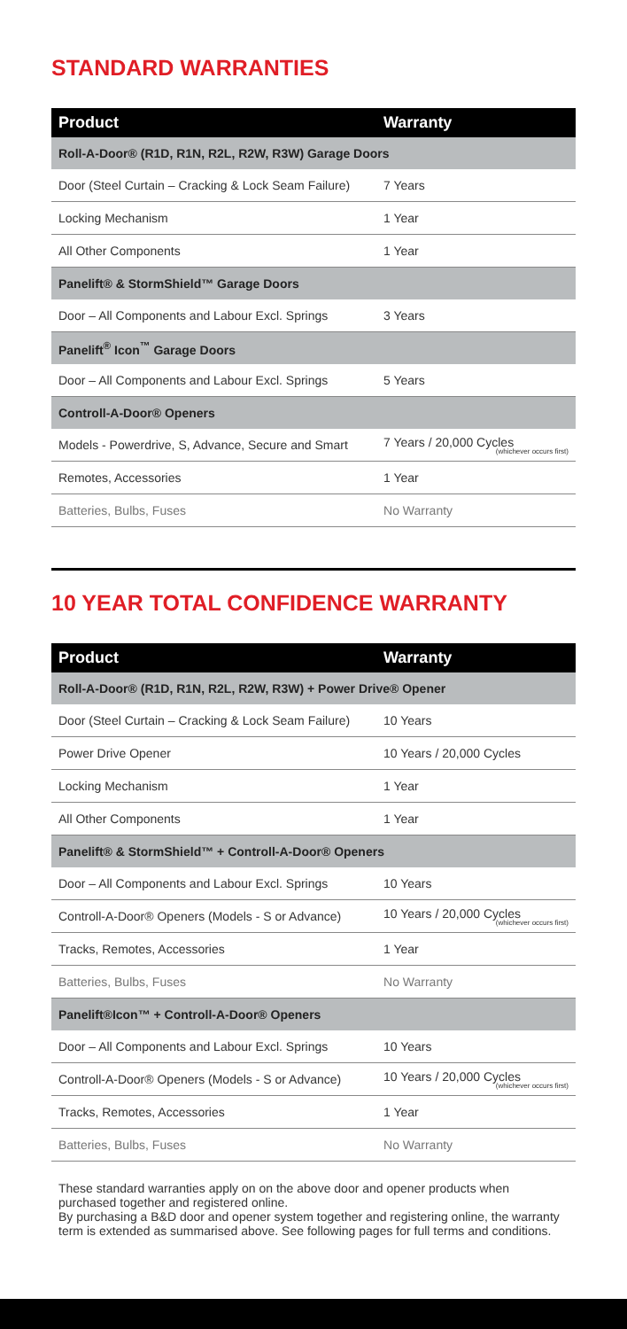STANDARD WARRANTIES
| Product | Warranty |
| --- | --- |
| Roll-A-Door® (R1D, R1N, R2L, R2W, R3W) Garage Doors | |
| Door (Steel Curtain – Cracking & Lock Seam Failure) | 7 Years |
| Locking Mechanism | 1 Year |
| All Other Components | 1 Year |
| Panelift® & StormShield™ Garage Doors | |
| Door – All Components and Labour Excl. Springs | 3 Years |
| Panelift<sup>®</sup> Icon<sup>™</sup> Garage Doors | |
| Door – All Components and Labour Excl. Springs | 5 Years |
| Controll-A-Door® Openers | |
| Models - Powerdrive, S, Advance, Secure and Smart | 7 Years / 20,000 Cycles (whichever occurs first) |
| Remotes, Accessories | 1 Year |
| Batteries, Bulbs, Fuses | No Warranty |
10 YEAR TOTAL CONFIDENCE WARRANTY
| Product | Warranty |
| --- | --- |
| Roll-A-Door® (R1D, R1N, R2L, R2W, R3W) + Power Drive® Opener | |
| Door (Steel Curtain – Cracking & Lock Seam Failure) | 10 Years |
| Power Drive Opener | 10 Years / 20,000 Cycles |
| Locking Mechanism | 1 Year |
| All Other Components | 1 Year |
| Panelift® & StormShield™ + Controll-A-Door® Openers | |
| Door – All Components and Labour Excl. Springs | 10 Years |
| Controll-A-Door® Openers (Models - S or Advance) | 10 Years / 20,000 Cycles (whichever occurs first) |
| Tracks, Remotes, Accessories | 1 Year |
| Batteries, Bulbs, Fuses | No Warranty |
| Panelift®Icon™ + Controll-A-Door® Openers | |
| Door – All Components and Labour Excl. Springs | 10 Years |
| Controll-A-Door® Openers (Models - S or Advance) | 10 Years / 20,000 Cycles (whichever occurs first) |
| Tracks, Remotes, Accessories | 1 Year |
| Batteries, Bulbs, Fuses | No Warranty |
These standard warranties apply on on the above door and opener products when purchased together and registered online.
By purchasing a B&D door and opener system together and registering online, the warranty term is extended as summarised above. See following pages for full terms and conditions.